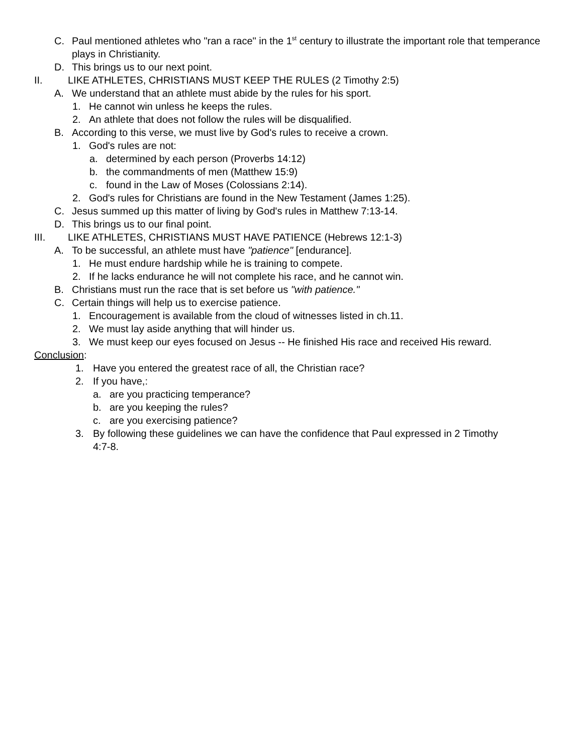C. Paul mentioned athletes who "ran a race" in the 1<sup>st</sup> century to illustrate the important role that temperance plays in Christianity.
D. This brings us to our next point.
II. LIKE ATHLETES, CHRISTIANS MUST KEEP THE RULES (2 Timothy 2:5)
A. We understand that an athlete must abide by the rules for his sport.
1. He cannot win unless he keeps the rules.
2. An athlete that does not follow the rules will be disqualified.
B. According to this verse, we must live by God's rules to receive a crown.
1. God's rules are not:
a. determined by each person (Proverbs 14:12)
b. the commandments of men (Matthew 15:9)
c. found in the Law of Moses (Colossians 2:14).
2. God's rules for Christians are found in the New Testament (James 1:25).
C. Jesus summed up this matter of living by God's rules in Matthew 7:13-14.
D. This brings us to our final point.
III. LIKE ATHLETES, CHRISTIANS MUST HAVE PATIENCE (Hebrews 12:1-3)
A. To be successful, an athlete must have "patience" [endurance].
1. He must endure hardship while he is training to compete.
2. If he lacks endurance he will not complete his race, and he cannot win.
B. Christians must run the race that is set before us "with patience."
C. Certain things will help us to exercise patience.
1. Encouragement is available from the cloud of witnesses listed in ch.11.
2. We must lay aside anything that will hinder us.
3. We must keep our eyes focused on Jesus -- He finished His race and received His reward.
Conclusion:
1. Have you entered the greatest race of all, the Christian race?
2. If you have,:
a. are you practicing temperance?
b. are you keeping the rules?
c. are you exercising patience?
3. By following these guidelines we can have the confidence that Paul expressed in 2 Timothy 4:7-8.